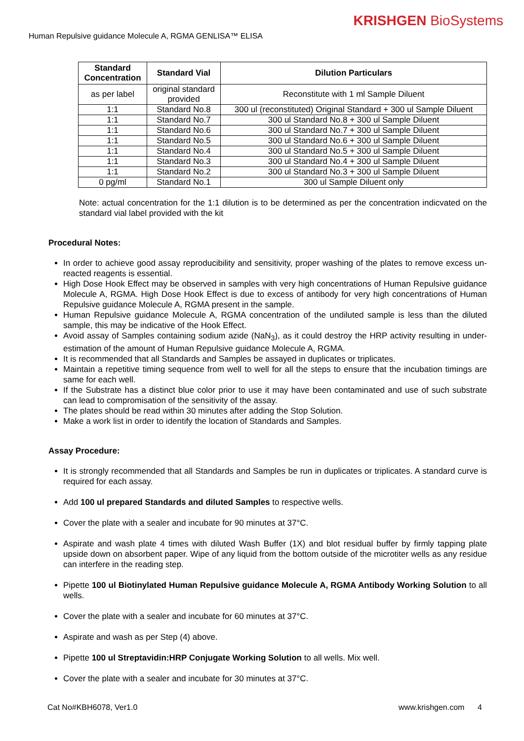KRISHGEN BioSystems
Human Repulsive guidance Molecule A, RGMA GENLISA™ ELISA
| Standard Concentration | Standard Vial | Dilution Particulars |
| --- | --- | --- |
| as per label | original standard provided | Reconstitute with 1 ml Sample Diluent |
| 1:1 | Standard No.8 | 300 ul (reconstituted) Original Standard + 300 ul Sample Diluent |
| 1:1 | Standard No.7 | 300 ul Standard No.8 + 300 ul Sample Diluent |
| 1:1 | Standard No.6 | 300 ul Standard No.7 + 300 ul Sample Diluent |
| 1:1 | Standard No.5 | 300 ul Standard No.6 + 300 ul Sample Diluent |
| 1:1 | Standard No.4 | 300 ul Standard No.5 + 300 ul Sample Diluent |
| 1:1 | Standard No.3 | 300 ul Standard No.4 + 300 ul Sample Diluent |
| 1:1 | Standard No.2 | 300 ul Standard No.3 + 300 ul Sample Diluent |
| 0 pg/ml | Standard No.1 | 300 ul Sample Diluent only |
Note: actual concentration for the 1:1 dilution is to be determined as per the concentration indicvated on the standard vial label provided with the kit
Procedural Notes:
In order to achieve good assay reproducibility and sensitivity, proper washing of the plates to remove excess un-reacted reagents is essential.
High Dose Hook Effect may be observed in samples with very high concentrations of Human Repulsive guidance Molecule A, RGMA. High Dose Hook Effect is due to excess of antibody for very high concentrations of Human Repulsive guidance Molecule A, RGMA present in the sample.
Human Repulsive guidance Molecule A, RGMA concentration of the undiluted sample is less than the diluted sample, this may be indicative of the Hook Effect.
Avoid assay of Samples containing sodium azide (NaN<sub>3</sub>), as it could destroy the HRP activity resulting in under-estimation of the amount of Human Repulsive guidance Molecule A, RGMA.
It is recommended that all Standards and Samples be assayed in duplicates or triplicates.
Maintain a repetitive timing sequence from well to well for all the steps to ensure that the incubation timings are same for each well.
If the Substrate has a distinct blue color prior to use it may have been contaminated and use of such substrate can lead to compromisation of the sensitivity of the assay.
The plates should be read within 30 minutes after adding the Stop Solution.
Make a work list in order to identify the location of Standards and Samples.
Assay Procedure:
It is strongly recommended that all Standards and Samples be run in duplicates or triplicates. A standard curve is required for each assay.
Add 100 ul prepared Standards and diluted Samples to respective wells.
Cover the plate with a sealer and incubate for 90 minutes at 37°C.
Aspirate and wash plate 4 times with diluted Wash Buffer (1X) and blot residual buffer by firmly tapping plate upside down on absorbent paper. Wipe of any liquid from the bottom outside of the microtiter wells as any residue can interfere in the reading step.
Pipette 100 ul Biotinylated Human Repulsive guidance Molecule A, RGMA Antibody Working Solution to all wells.
Cover the plate with a sealer and incubate for 60 minutes at 37°C.
Aspirate and wash as per Step (4) above.
Pipette 100 ul Streptavidin:HRP Conjugate Working Solution to all wells. Mix well.
Cover the plate with a sealer and incubate for 30 minutes at 37°C.
Cat No#KBH6078, Ver1.0 www.krishgen.com 4